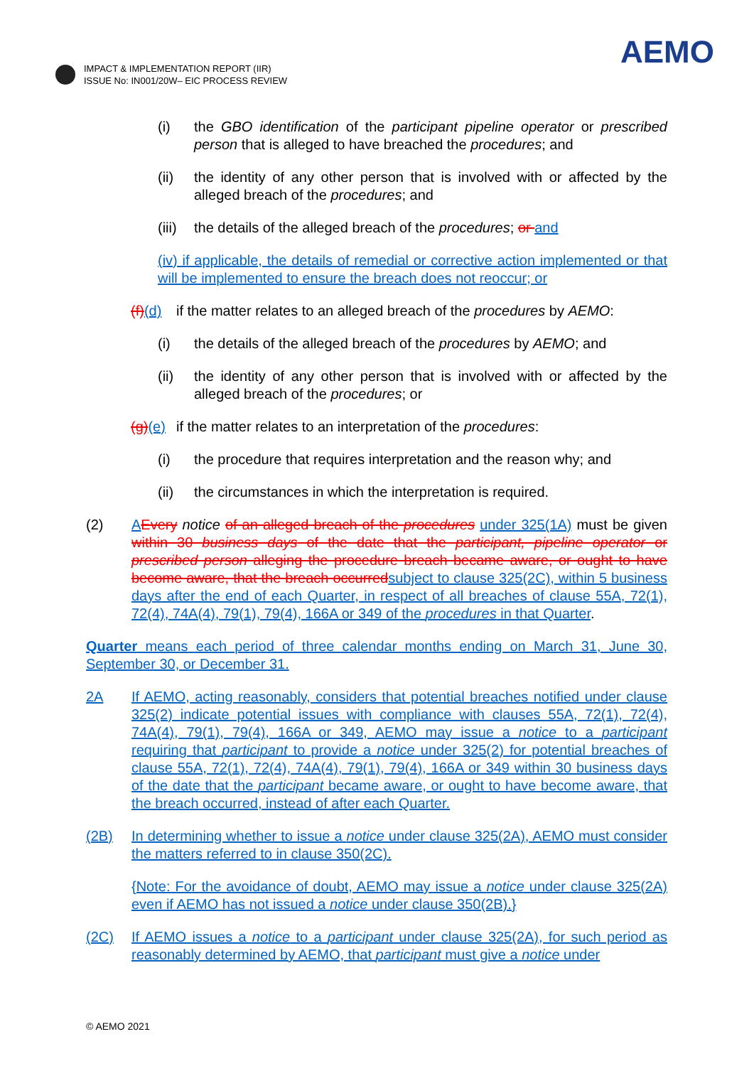IMPACT & IMPLEMENTATION REPORT (IIR)
ISSUE No: IN001/20W– EIC PROCESS REVIEW
AEMO
(i) the GBO identification of the participant pipeline operator or prescribed person that is alleged to have breached the procedures; and
(ii) the identity of any other person that is involved with or affected by the alleged breach of the procedures; and
(iii)
the details of the alleged breach of the procedures; or and
(iv) if applicable, the details of remedial or corrective action implemented or that will be implemented to ensure the breach does not reoccur; or
(f)(d)
if the matter relates to an alleged breach of the procedures by AEMO:
(i) the details of the alleged breach of the procedures by AEMO; and
(ii) the identity of any other person that is involved with or affected by the alleged breach of the procedures; or
(g)(e)
if the matter relates to an interpretation of the procedures:
(i) the procedure that requires interpretation and the reason why; and
(ii) the circumstances in which the interpretation is required.
(2) AEvery notice of an alleged breach of the procedures under 325(1A) must be given within 30 business days of the date that the participant, pipeline operator or prescribed person alleging the procedure breach became aware, or ought to have become aware, that the breach occurred subject to clause 325(2C), within 5 business days after the end of each Quarter, in respect of all breaches of clause 55A, 72(1), 72(4), 74A(4), 79(1), 79(4), 166A or 349 of the procedures in that Quarter.
Quarter means each period of three calendar months ending on March 31, June 30, September 30, or December 31.
2A If AEMO, acting reasonably, considers that potential breaches notified under clause 325(2) indicate potential issues with compliance with clauses 55A, 72(1), 72(4), 74A(4), 79(1), 79(4), 166A or 349, AEMO may issue a notice to a participant requiring that participant to provide a notice under 325(2) for potential breaches of clause 55A, 72(1), 72(4), 74A(4), 79(1), 79(4), 166A or 349 within 30 business days of the date that the participant became aware, or ought to have become aware, that the breach occurred, instead of after each Quarter.
(2B) In determining whether to issue a notice under clause 325(2A), AEMO must consider the matters referred to in clause 350(2C).
{Note: For the avoidance of doubt, AEMO may issue a notice under clause 325(2A) even if AEMO has not issued a notice under clause 350(2B).}
(2C) If AEMO issues a notice to a participant under clause 325(2A), for such period as reasonably determined by AEMO, that participant must give a notice under
© AEMO 2021